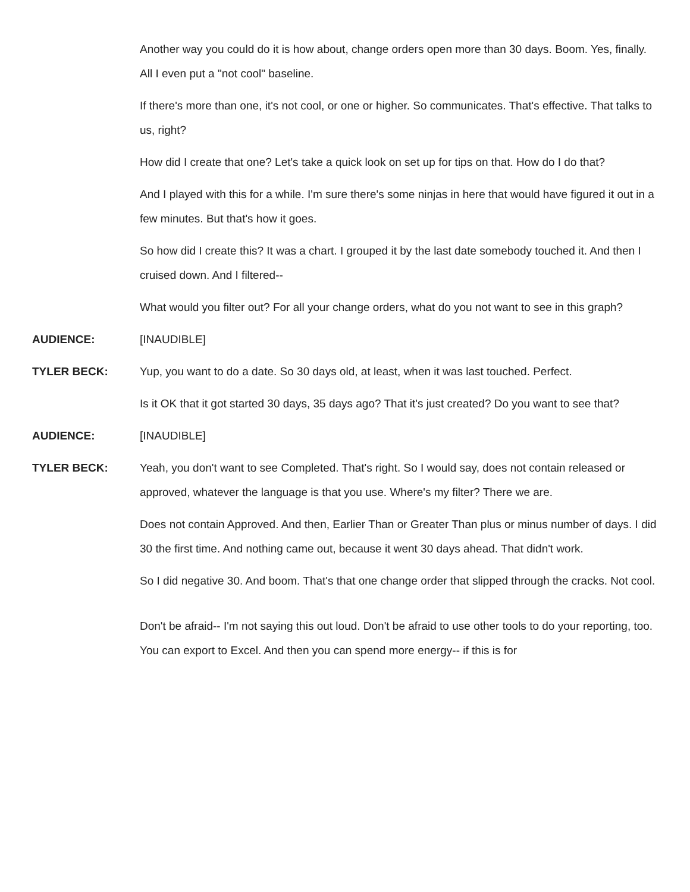Another way you could do it is how about, change orders open more than 30 days. Boom. Yes, finally. All I even put a "not cool" baseline.
If there's more than one, it's not cool, or one or higher. So communicates. That's effective. That talks to us, right?
How did I create that one? Let's take a quick look on set up for tips on that. How do I do that?
And I played with this for a while. I'm sure there's some ninjas in here that would have figured it out in a few minutes. But that's how it goes.
So how did I create this? It was a chart. I grouped it by the last date somebody touched it. And then I cruised down. And I filtered--
What would you filter out? For all your change orders, what do you not want to see in this graph?
AUDIENCE:
[INAUDIBLE]
TYLER BECK:
Yup, you want to do a date. So 30 days old, at least, when it was last touched. Perfect.
Is it OK that it got started 30 days, 35 days ago? That it's just created? Do you want to see that?
AUDIENCE:
[INAUDIBLE]
TYLER BECK:
Yeah, you don't want to see Completed. That's right. So I would say, does not contain released or approved, whatever the language is that you use. Where's my filter? There we are.
Does not contain Approved. And then, Earlier Than or Greater Than plus or minus number of days. I did 30 the first time. And nothing came out, because it went 30 days ahead. That didn't work.
So I did negative 30. And boom. That's that one change order that slipped through the cracks. Not cool.
Don't be afraid-- I'm not saying this out loud. Don't be afraid to use other tools to do your reporting, too. You can export to Excel. And then you can spend more energy-- if this is for